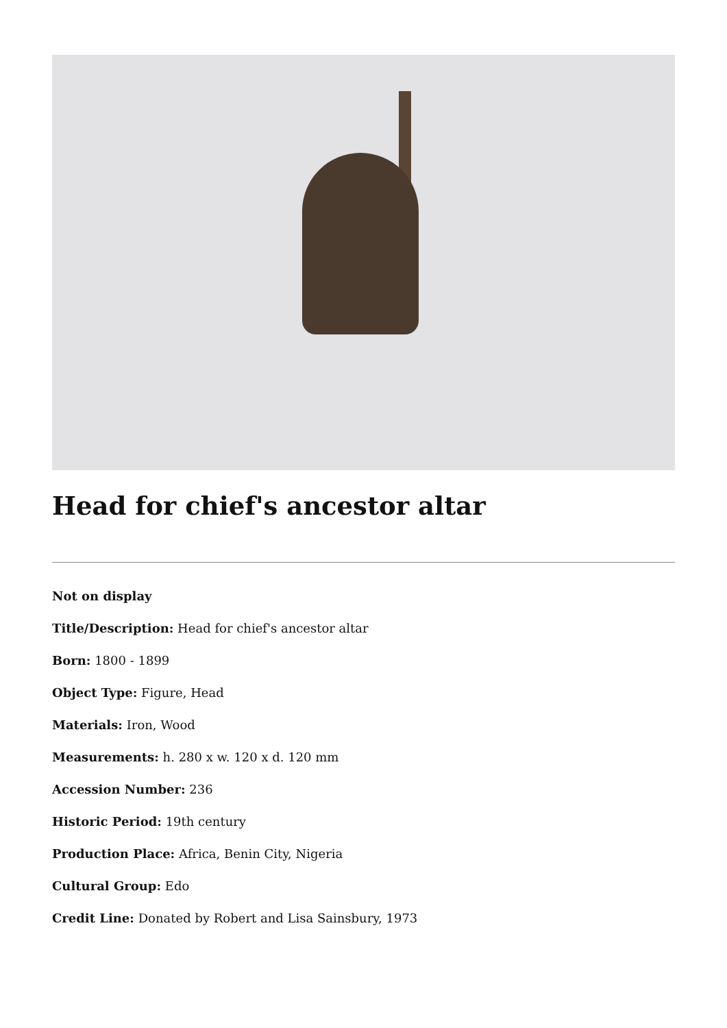Head for chief's ancestor altar
Not on display
Title/Description: Head for chief's ancestor altar
Born: 1800 - 1899
Object Type: Figure, Head
Materials: Iron, Wood
Measurements: h. 280 x w. 120 x d. 120 mm
Accession Number: 236
Historic Period: 19th century
Production Place: Africa, Benin City, Nigeria
Cultural Group: Edo
Credit Line: Donated by Robert and Lisa Sainsbury, 1973